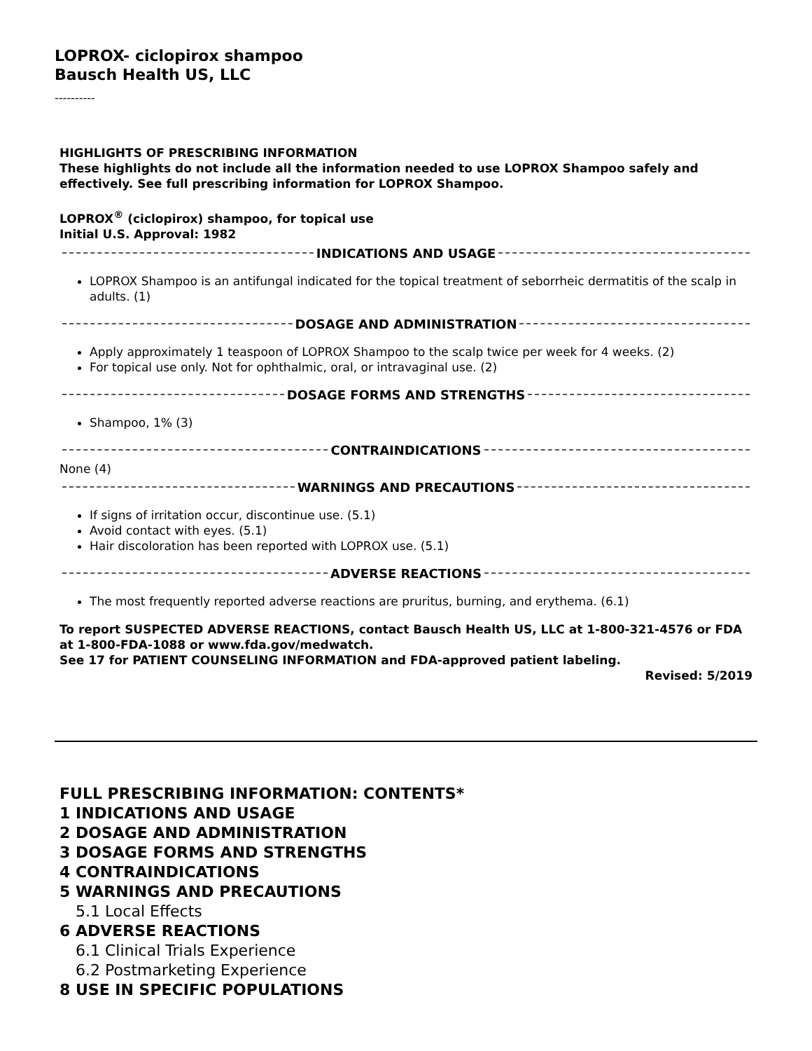LOPROX- ciclopirox shampoo
Bausch Health US, LLC
----------
HIGHLIGHTS OF PRESCRIBING INFORMATION
These highlights do not include all the information needed to use LOPROX Shampoo safely and effectively. See full prescribing information for LOPROX Shampoo.
LOPROX<sup>®</sup> (ciclopirox) shampoo, for topical use
Initial U.S. Approval: 1982
INDICATIONS AND USAGE
LOPROX Shampoo is an antifungal indicated for the topical treatment of seborrheic dermatitis of the scalp in adults. (1)
DOSAGE AND ADMINISTRATION
Apply approximately 1 teaspoon of LOPROX Shampoo to the scalp twice per week for 4 weeks. (2)
For topical use only. Not for ophthalmic, oral, or intravaginal use. (2)
DOSAGE FORMS AND STRENGTHS
Shampoo, 1% (3)
CONTRAINDICATIONS
None (4)
WARNINGS AND PRECAUTIONS
If signs of irritation occur, discontinue use. (5.1)
Avoid contact with eyes. (5.1)
Hair discoloration has been reported with LOPROX use. (5.1)
ADVERSE REACTIONS
The most frequently reported adverse reactions are pruritus, burning, and erythema. (6.1)
To report SUSPECTED ADVERSE REACTIONS, contact Bausch Health US, LLC at 1-800-321-4576 or FDA at 1-800-FDA-1088 or www.fda.gov/medwatch.
See 17 for PATIENT COUNSELING INFORMATION and FDA-approved patient labeling.
Revised: 5/2019
FULL PRESCRIBING INFORMATION: CONTENTS*
1 INDICATIONS AND USAGE
2 DOSAGE AND ADMINISTRATION
3 DOSAGE FORMS AND STRENGTHS
4 CONTRAINDICATIONS
5 WARNINGS AND PRECAUTIONS
5.1 Local Effects
6 ADVERSE REACTIONS
6.1 Clinical Trials Experience
6.2 Postmarketing Experience
8 USE IN SPECIFIC POPULATIONS